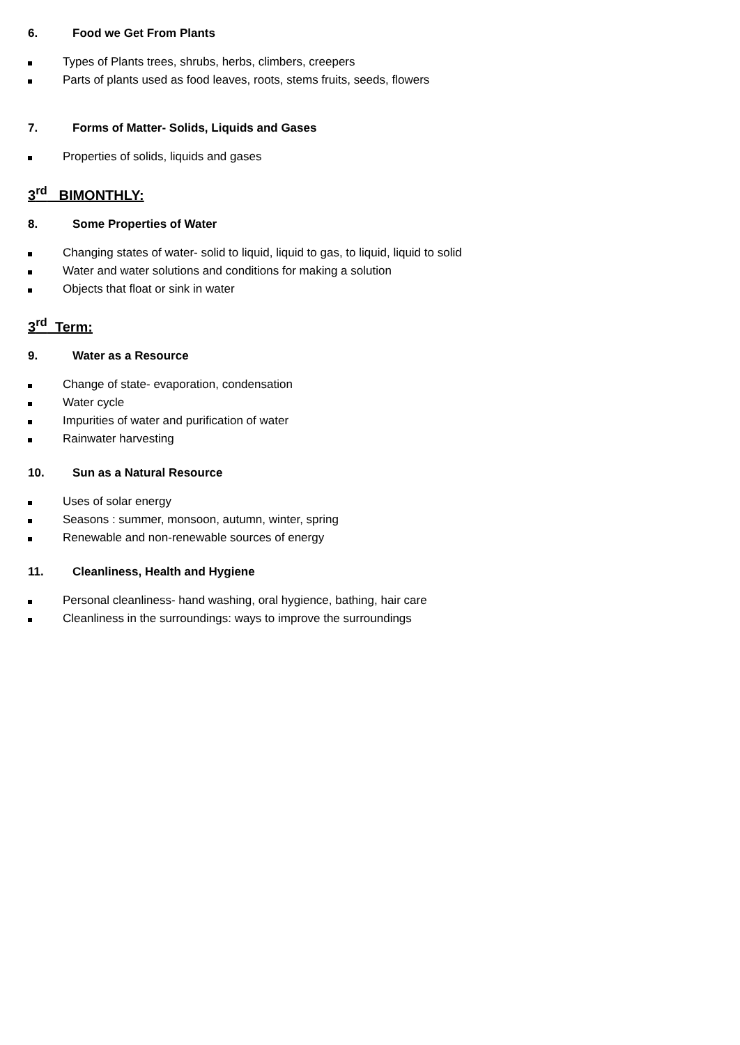6. Food we Get From Plants
Types of Plants trees, shrubs, herbs, climbers, creepers
Parts of plants used as food leaves, roots, stems fruits, seeds, flowers
7. Forms of Matter- Solids, Liquids and Gases
Properties of solids, liquids and gases
3<sup>rd</sup> BIMONTHLY:
8. Some Properties of Water
Changing states of water- solid to liquid, liquid to gas, to liquid, liquid to solid
Water and water solutions and conditions for making a solution
Objects that float or sink in water
3<sup>rd</sup> Term:
9. Water as a Resource
Change of state- evaporation, condensation
Water cycle
Impurities of water and purification of water
Rainwater harvesting
10. Sun as a Natural Resource
Uses of solar energy
Seasons : summer, monsoon, autumn, winter, spring
Renewable and non-renewable sources of energy
11. Cleanliness, Health and Hygiene
Personal cleanliness- hand washing, oral hygience, bathing, hair care
Cleanliness in the surroundings: ways to improve the surroundings